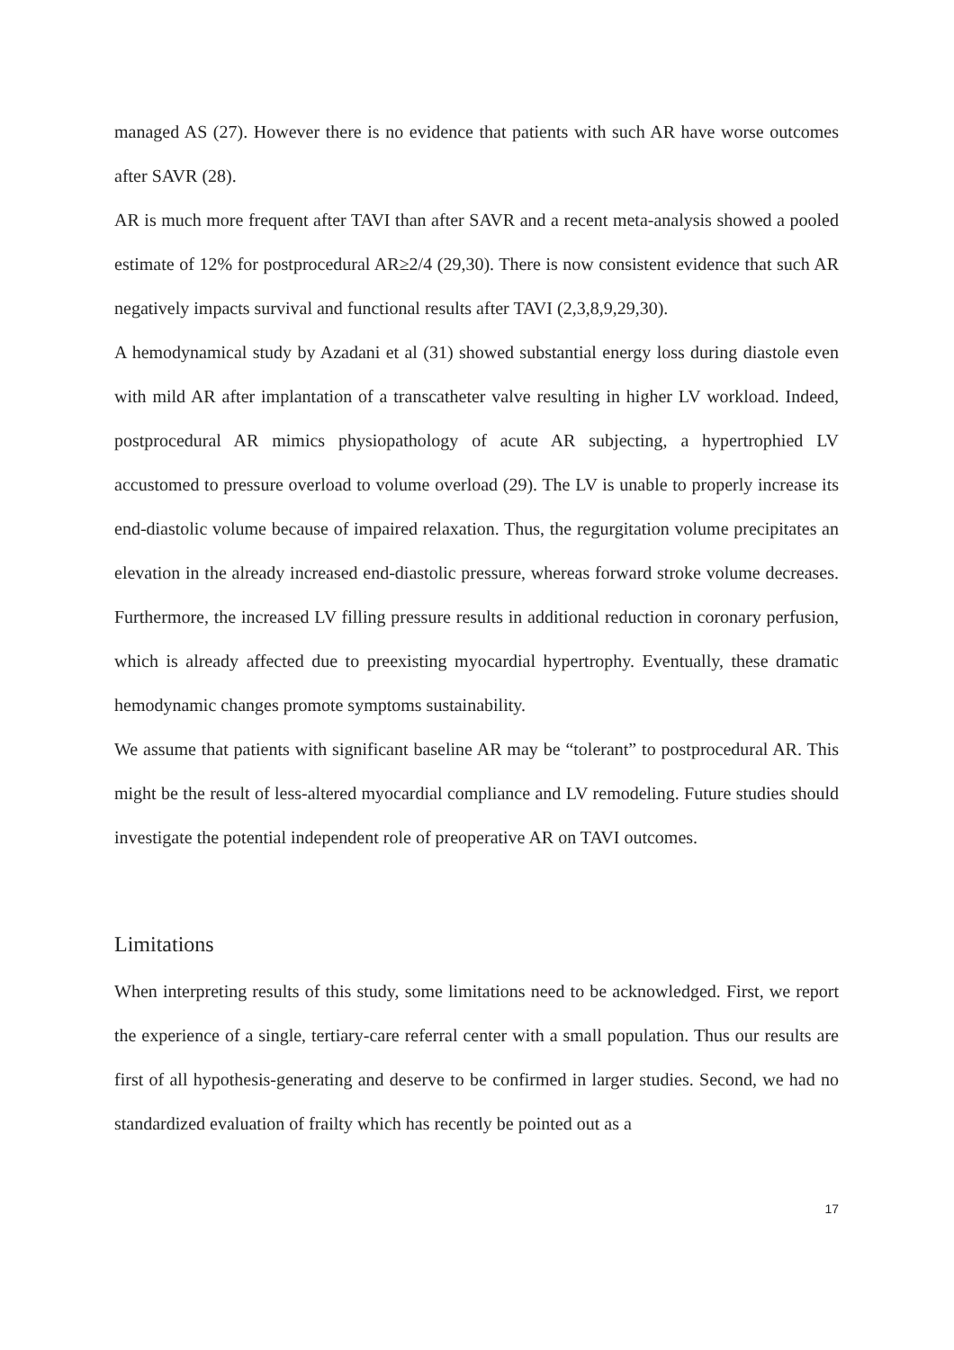managed AS (27). However there is no evidence that patients with such AR have worse outcomes after SAVR (28).
AR is much more frequent after TAVI than after SAVR and a recent meta-analysis showed a pooled estimate of 12% for postprocedural AR≥2/4 (29,30). There is now consistent evidence that such AR negatively impacts survival and functional results after TAVI (2,3,8,9,29,30).
A hemodynamical study by Azadani et al (31) showed substantial energy loss during diastole even with mild AR after implantation of a transcatheter valve resulting in higher LV workload. Indeed, postprocedural AR mimics physiopathology of acute AR subjecting, a hypertrophied LV accustomed to pressure overload to volume overload (29). The LV is unable to properly increase its end-diastolic volume because of impaired relaxation. Thus, the regurgitation volume precipitates an elevation in the already increased end-diastolic pressure, whereas forward stroke volume decreases. Furthermore, the increased LV filling pressure results in additional reduction in coronary perfusion, which is already affected due to preexisting myocardial hypertrophy. Eventually, these dramatic hemodynamic changes promote symptoms sustainability.
We assume that patients with significant baseline AR may be “tolerant” to postprocedural AR. This might be the result of less-altered myocardial compliance and LV remodeling. Future studies should investigate the potential independent role of preoperative AR on TAVI outcomes.
Limitations
When interpreting results of this study, some limitations need to be acknowledged. First, we report the experience of a single, tertiary-care referral center with a small population. Thus our results are first of all hypothesis-generating and deserve to be confirmed in larger studies. Second, we had no standardized evaluation of frailty which has recently be pointed out as a
17